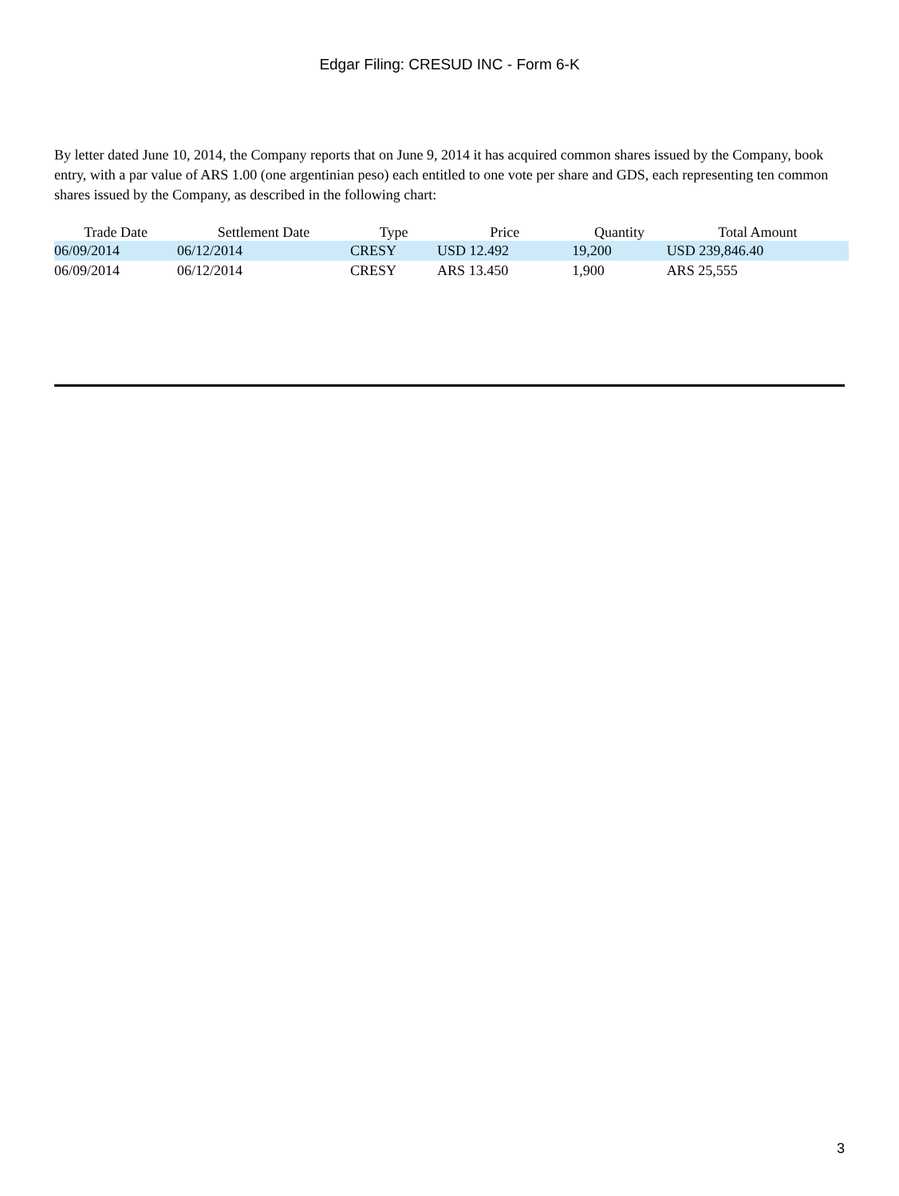Edgar Filing: CRESUD INC - Form 6-K
By letter dated June 10, 2014, the Company reports that on June 9, 2014 it has acquired common shares issued by the Company, book entry, with a par value of ARS 1.00 (one argentinian peso) each entitled to one vote per share and GDS, each representing ten common shares issued by the Company, as described in the following chart:
| Trade Date | Settlement Date | Type | Price | Quantity | Total Amount |
| --- | --- | --- | --- | --- | --- |
| 06/09/2014 | 06/12/2014 | CRESY | USD 12.492 | 19,200 | USD 239,846.40 |
| 06/09/2014 | 06/12/2014 | CRESY | ARS 13.450 | 1,900 | ARS 25,555 |
3